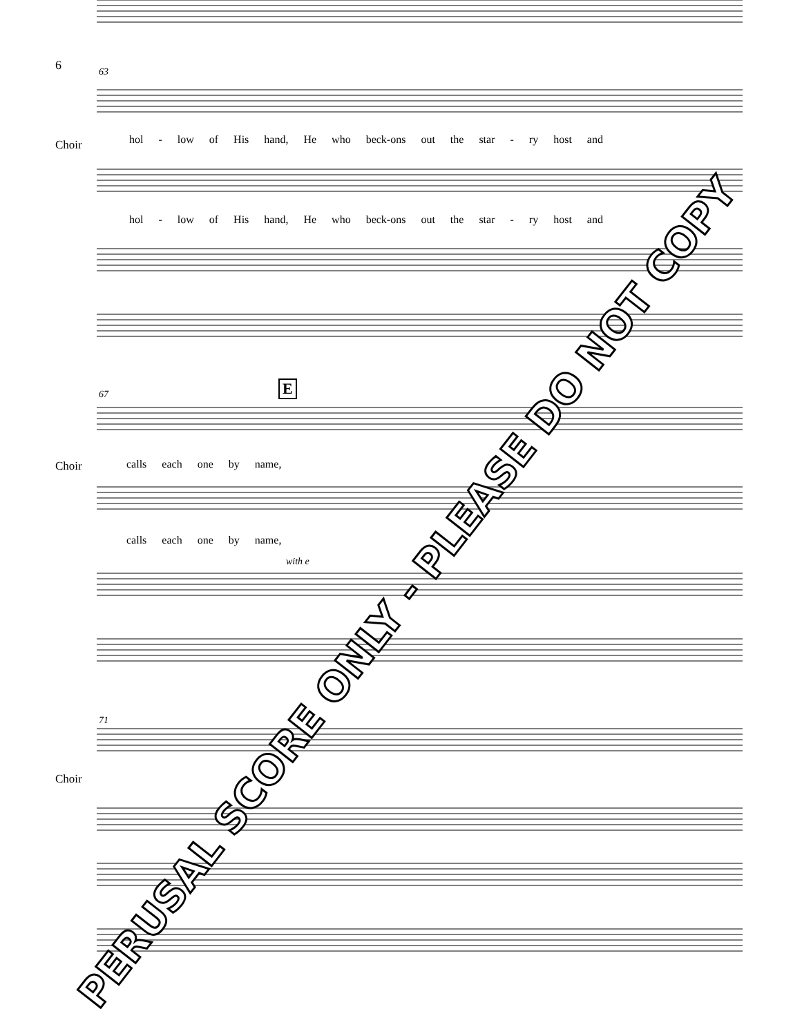6 63
Choir
hol - low of His hand, He who beck-ons out the star - ry host and
hol - low of His hand, He who beck-ons out the star - ry host and
67 E
Choir calls each one by name,
calls each one by name,
with e
71
Choir
PERUSAL SCORE ONLY - PLEASE DO NOT COPY